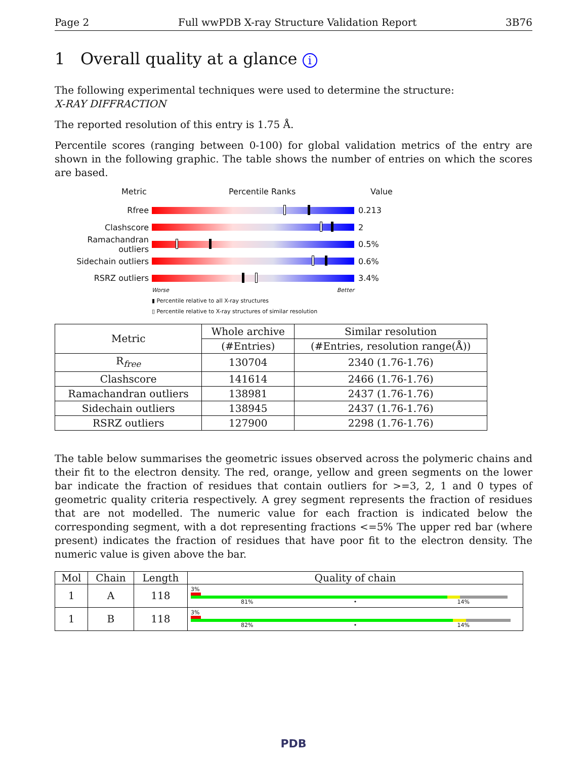Page 2 Full wwPDB X-ray Structure Validation Report 3B76
1 Overall quality at a glance i
The following experimental techniques were used to determine the structure:
X-RAY DIFFRACTION
The reported resolution of this entry is 1.75 Å.
Percentile scores (ranging between 0-100) for global validation metrics of the entry are shown in the following graphic. The table shows the number of entries on which the scores are based.
Metric Percentile Ranks Value
Rfree 0.213
Clashscore 2
Ramachandran outliers
0.5%
Sidechain outliers 0.6%
RSRZ outliers 3.4%
Worse Better
▮ Percentile relative to all X-ray structures
▯ Percentile relative to X-ray structures of similar resolution
| Metric | Whole archive | Similar resolution |
| --- | --- | --- |
| | (#Entries) | (#Entries, resolution range(Å)) |
| R<sub>free</sub> | 130704 | 2340 (1.76-1.76) |
| Clashscore | 141614 | 2466 (1.76-1.76) |
| Ramachandran outliers | 138981 | 2437 (1.76-1.76) |
| Sidechain outliers | 138945 | 2437 (1.76-1.76) |
| RSRZ outliers | 127900 | 2298 (1.76-1.76) |
The table below summarises the geometric issues observed across the polymeric chains and their fit to the electron density. The red, orange, yellow and green segments on the lower bar indicate the fraction of residues that contain outliers for >=3, 2, 1 and 0 types of geometric quality criteria respectively. A grey segment represents the fraction of residues that are not modelled. The numeric value for each fraction is indicated below the corresponding segment, with a dot representing fractions <=5% The upper red bar (where present) indicates the fraction of residues that have poor fit to the electron density. The numeric value is given above the bar.
| Mol | Chain | Length | Quality of chain |
| --- | --- | --- | --- |
| 1 | A | 118 | 3% 81% • 14% |
| 1 | B | 118 | 3% 82% • 14% |
PDB